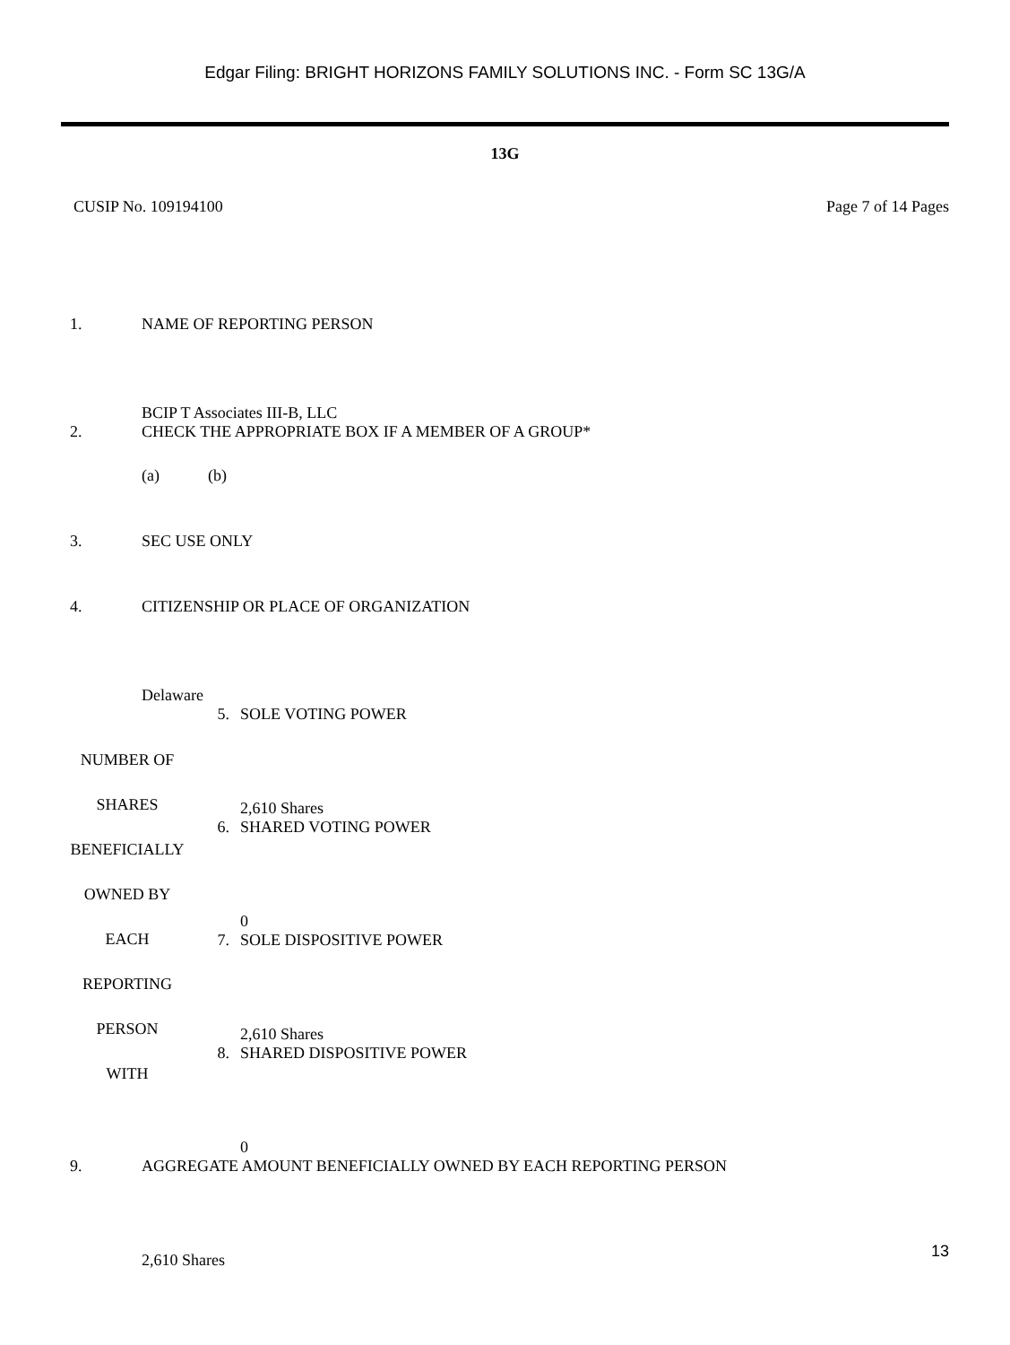Edgar Filing: BRIGHT HORIZONS FAMILY SOLUTIONS INC. - Form SC 13G/A
13G
CUSIP No. 109194100 Page 7 of 14 Pages
1. NAME OF REPORTING PERSON
BCIP T Associates III-B, LLC
2. CHECK THE APPROPRIATE BOX IF A MEMBER OF A GROUP*
(a) (b)
3. SEC USE ONLY
4. CITIZENSHIP OR PLACE OF ORGANIZATION
Delaware
| NUMBER OF SHARES BENEFICIALLY OWNED BY EACH REPORTING PERSON WITH | 5. | SOLE VOTING POWER 2,610 Shares |
| | 6. | SHARED VOTING POWER 0 |
| | 7. | SOLE DISPOSITIVE POWER 2,610 Shares |
| | 8. | SHARED DISPOSITIVE POWER 0 |
9. AGGREGATE AMOUNT BENEFICIALLY OWNED BY EACH REPORTING PERSON
2,610 Shares
13